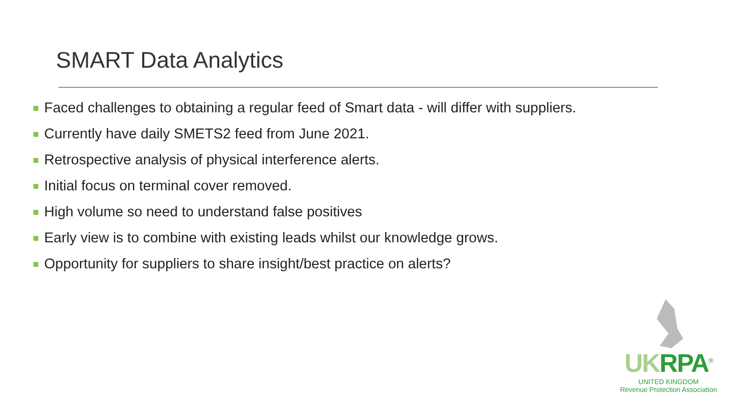SMART Data Analytics
Faced challenges to obtaining a regular feed of Smart data - will differ with suppliers.
Currently have daily SMETS2 feed from June 2021.
Retrospective analysis of physical interference alerts.
Initial focus on terminal cover removed.
High volume so need to understand false positives
Early view is to combine with existing leads whilst our knowledge grows.
Opportunity for suppliers to share insight/best practice on alerts?
UKRPA<sup>®</sup>
UNITED KINGDOM
Revenue Protection Association